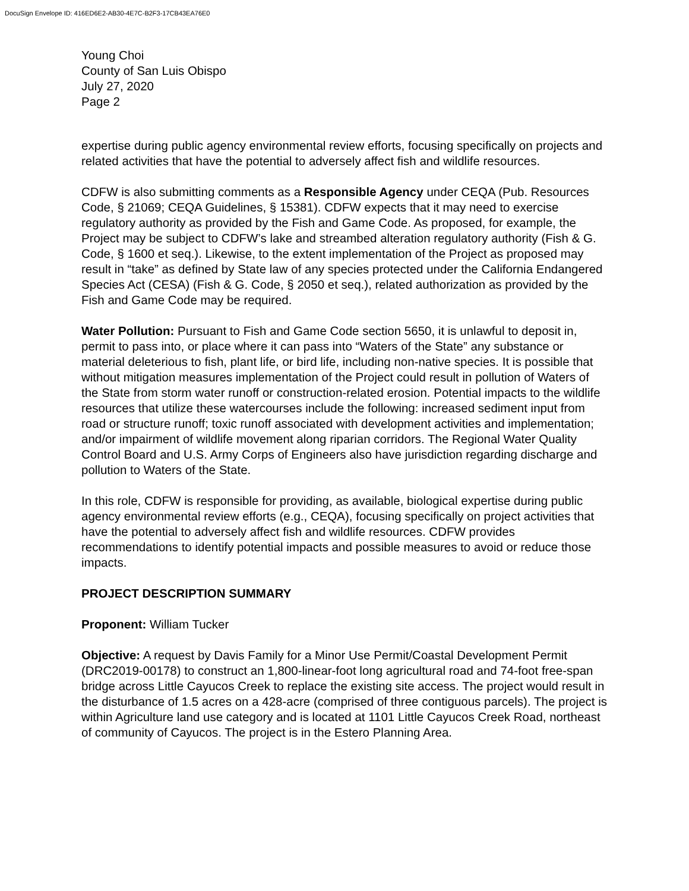DocuSign Envelope ID: 416ED6E2-AB30-4E7C-B2F3-17CB43EA76E0
Young Choi
County of San Luis Obispo
July 27, 2020
Page 2
expertise during public agency environmental review efforts, focusing specifically on projects and related activities that have the potential to adversely affect fish and wildlife resources.
CDFW is also submitting comments as a Responsible Agency under CEQA (Pub. Resources Code, § 21069; CEQA Guidelines, § 15381). CDFW expects that it may need to exercise regulatory authority as provided by the Fish and Game Code. As proposed, for example, the Project may be subject to CDFW’s lake and streambed alteration regulatory authority (Fish & G. Code, § 1600 et seq.). Likewise, to the extent implementation of the Project as proposed may result in “take” as defined by State law of any species protected under the California Endangered Species Act (CESA) (Fish & G. Code, § 2050 et seq.), related authorization as provided by the Fish and Game Code may be required.
Water Pollution: Pursuant to Fish and Game Code section 5650, it is unlawful to deposit in, permit to pass into, or place where it can pass into “Waters of the State” any substance or material deleterious to fish, plant life, or bird life, including non-native species. It is possible that without mitigation measures implementation of the Project could result in pollution of Waters of the State from storm water runoff or construction-related erosion. Potential impacts to the wildlife resources that utilize these watercourses include the following: increased sediment input from road or structure runoff; toxic runoff associated with development activities and implementation; and/or impairment of wildlife movement along riparian corridors. The Regional Water Quality Control Board and U.S. Army Corps of Engineers also have jurisdiction regarding discharge and pollution to Waters of the State.
In this role, CDFW is responsible for providing, as available, biological expertise during public agency environmental review efforts (e.g., CEQA), focusing specifically on project activities that have the potential to adversely affect fish and wildlife resources. CDFW provides recommendations to identify potential impacts and possible measures to avoid or reduce those impacts.
PROJECT DESCRIPTION SUMMARY
Proponent: William Tucker
Objective: A request by Davis Family for a Minor Use Permit/Coastal Development Permit (DRC2019-00178) to construct an 1,800-linear-foot long agricultural road and 74-foot free-span bridge across Little Cayucos Creek to replace the existing site access. The project would result in the disturbance of 1.5 acres on a 428-acre (comprised of three contiguous parcels). The project is within Agriculture land use category and is located at 1101 Little Cayucos Creek Road, northeast of community of Cayucos. The project is in the Estero Planning Area.